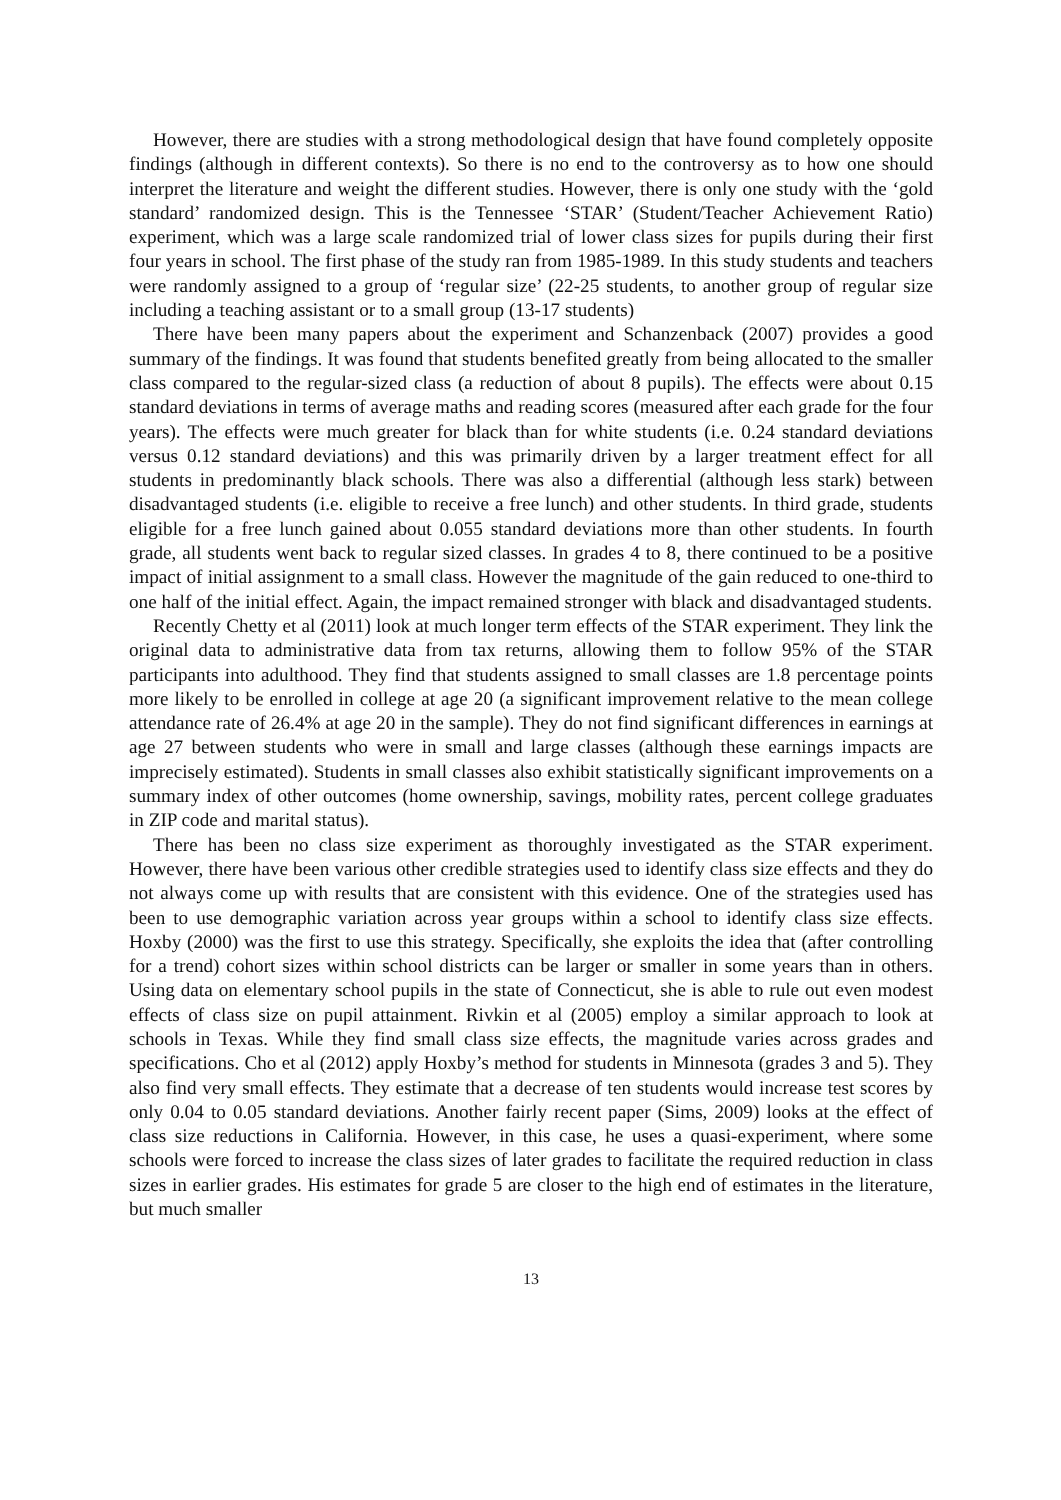However, there are studies with a strong methodological design that have found completely opposite findings (although in different contexts). So there is no end to the controversy as to how one should interpret the literature and weight the different studies. However, there is only one study with the ‘gold standard’ randomized design. This is the Tennessee ‘STAR’ (Student/Teacher Achievement Ratio) experiment, which was a large scale randomized trial of lower class sizes for pupils during their first four years in school. The first phase of the study ran from 1985-1989. In this study students and teachers were randomly assigned to a group of ‘regular size’ (22-25 students, to another group of regular size including a teaching assistant or to a small group (13-17 students)
There have been many papers about the experiment and Schanzenback (2007) provides a good summary of the findings. It was found that students benefited greatly from being allocated to the smaller class compared to the regular-sized class (a reduction of about 8 pupils). The effects were about 0.15 standard deviations in terms of average maths and reading scores (measured after each grade for the four years). The effects were much greater for black than for white students (i.e. 0.24 standard deviations versus 0.12 standard deviations) and this was primarily driven by a larger treatment effect for all students in predominantly black schools. There was also a differential (although less stark) between disadvantaged students (i.e. eligible to receive a free lunch) and other students. In third grade, students eligible for a free lunch gained about 0.055 standard deviations more than other students. In fourth grade, all students went back to regular sized classes. In grades 4 to 8, there continued to be a positive impact of initial assignment to a small class. However the magnitude of the gain reduced to one-third to one half of the initial effect. Again, the impact remained stronger with black and disadvantaged students.
Recently Chetty et al (2011) look at much longer term effects of the STAR experiment. They link the original data to administrative data from tax returns, allowing them to follow 95% of the STAR participants into adulthood. They find that students assigned to small classes are 1.8 percentage points more likely to be enrolled in college at age 20 (a significant improvement relative to the mean college attendance rate of 26.4% at age 20 in the sample). They do not find significant differences in earnings at age 27 between students who were in small and large classes (although these earnings impacts are imprecisely estimated). Students in small classes also exhibit statistically significant improvements on a summary index of other outcomes (home ownership, savings, mobility rates, percent college graduates in ZIP code and marital status).
There has been no class size experiment as thoroughly investigated as the STAR experiment. However, there have been various other credible strategies used to identify class size effects and they do not always come up with results that are consistent with this evidence. One of the strategies used has been to use demographic variation across year groups within a school to identify class size effects. Hoxby (2000) was the first to use this strategy. Specifically, she exploits the idea that (after controlling for a trend) cohort sizes within school districts can be larger or smaller in some years than in others. Using data on elementary school pupils in the state of Connecticut, she is able to rule out even modest effects of class size on pupil attainment. Rivkin et al (2005) employ a similar approach to look at schools in Texas. While they find small class size effects, the magnitude varies across grades and specifications. Cho et al (2012) apply Hoxby’s method for students in Minnesota (grades 3 and 5). They also find very small effects. They estimate that a decrease of ten students would increase test scores by only 0.04 to 0.05 standard deviations. Another fairly recent paper (Sims, 2009) looks at the effect of class size reductions in California. However, in this case, he uses a quasi-experiment, where some schools were forced to increase the class sizes of later grades to facilitate the required reduction in class sizes in earlier grades. His estimates for grade 5 are closer to the high end of estimates in the literature, but much smaller
13